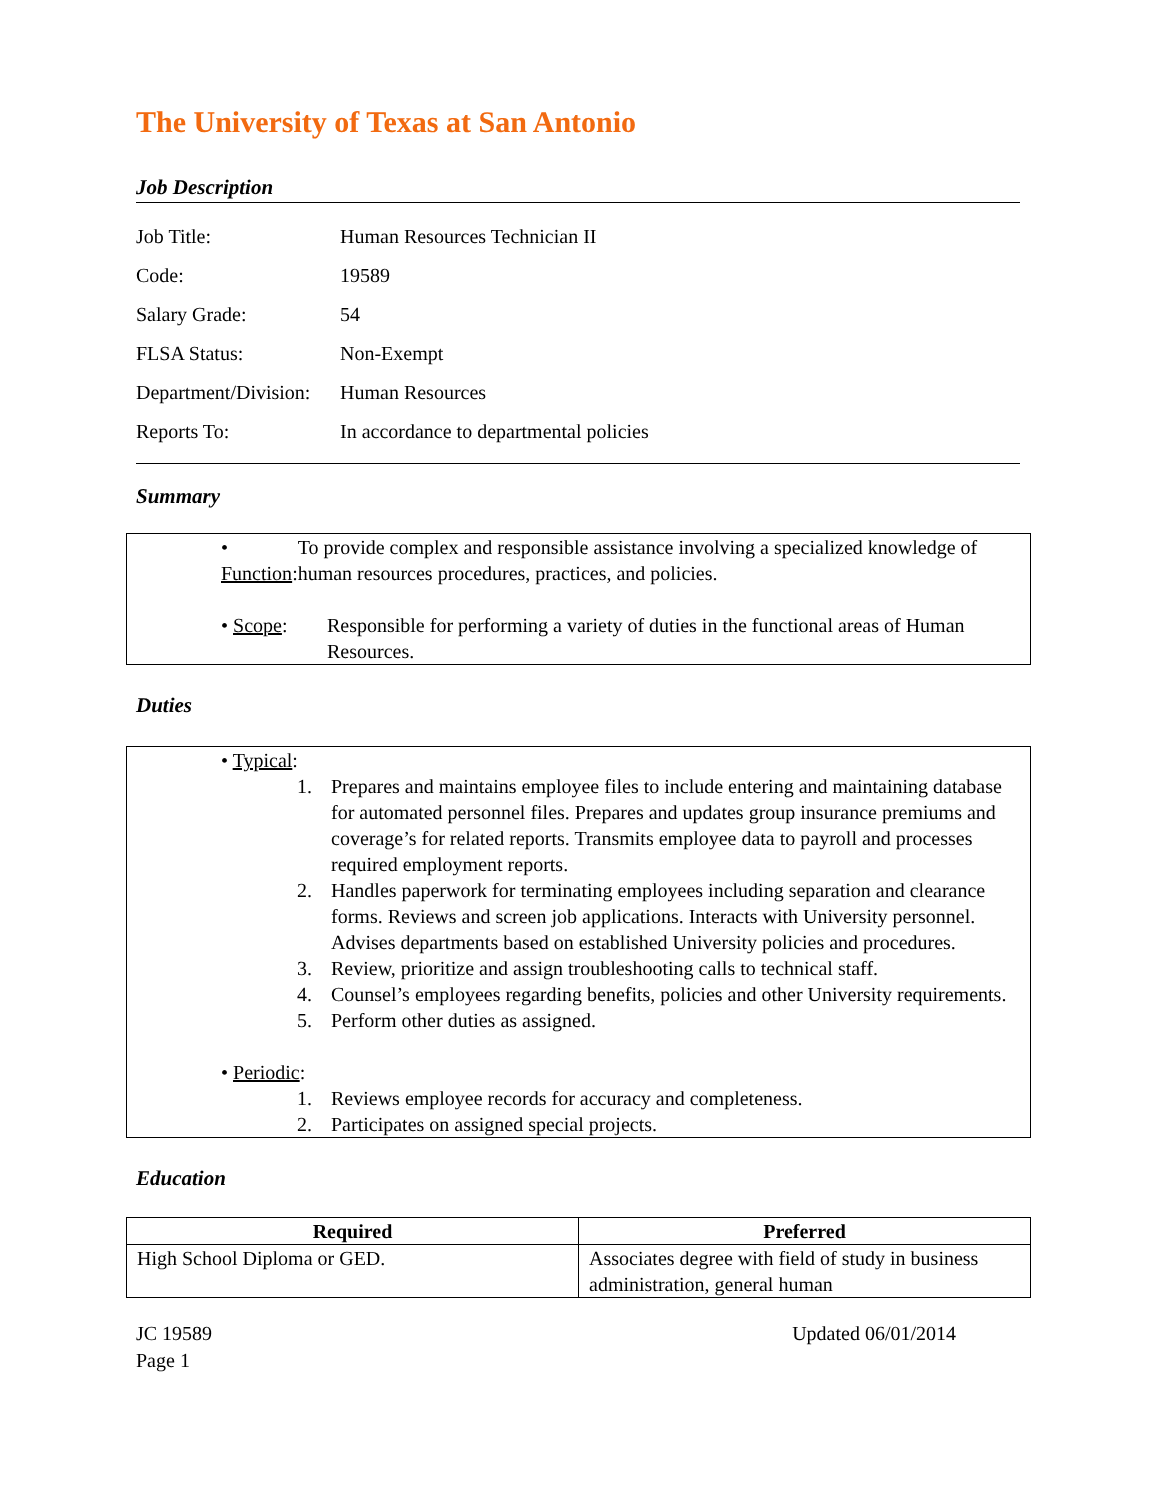The University of Texas at San Antonio
Job Description
| Job Title: | Human Resources Technician II |
| Code: | 19589 |
| Salary Grade: | 54 |
| FLSA Status: | Non-Exempt |
| Department/Division: | Human Resources |
| Reports To: | In accordance to departmental policies |
Summary
• Function:
To provide complex and responsible assistance involving a specialized knowledge of human resources procedures, practices, and policies.
• Scope: Responsible for performing a variety of duties in the functional areas of Human Resources.
Duties
• Typical:
1. Prepares and maintains employee files to include entering and maintaining database for automated personnel files. Prepares and updates group insurance premiums and coverage’s for related reports. Transmits employee data to payroll and processes required employment reports.
2. Handles paperwork for terminating employees including separation and clearance forms. Reviews and screen job applications. Interacts with University personnel. Advises departments based on established University policies and procedures.
3. Review, prioritize and assign troubleshooting calls to technical staff.
4. Counsel’s employees regarding benefits, policies and other University requirements.
5. Perform other duties as assigned.
• Periodic:
1. Reviews employee records for accuracy and completeness.
2. Participates on assigned special projects.
Education
| Required | Preferred |
| --- | --- |
| High School Diploma or GED. | Associates degree with field of study in business administration, general human |
JC 19589
Page 1
Updated 06/01/2014